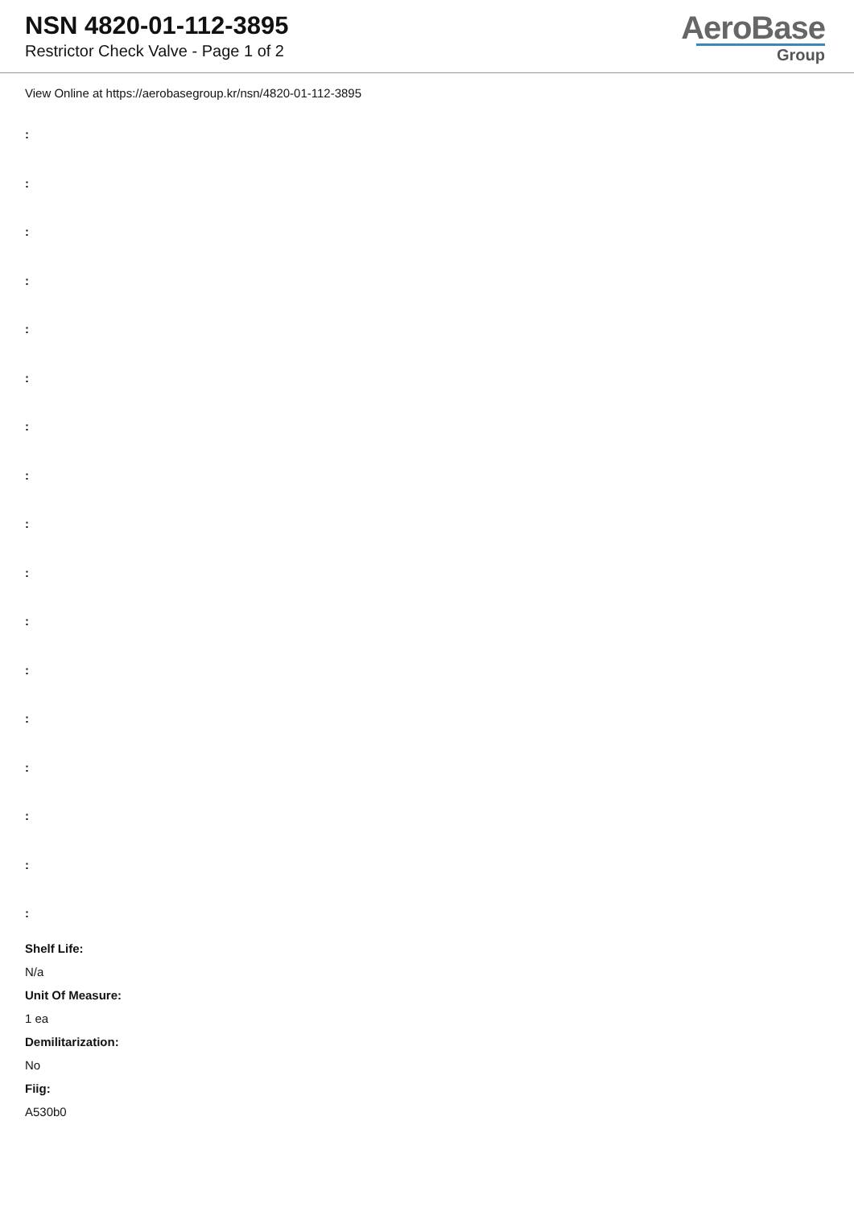NSN 4820-01-112-3895
Restrictor Check Valve - Page 1 of 2
AeroBase
Group
View Online at https://aerobasegroup.kr/nsn/4820-01-112-3895
:
:
:
:
:
:
:
:
:
:
:
:
:
:
:
:
:
Shelf Life:
N/a
Unit Of Measure:
1 ea
Demilitarization:
No
Fiig:
A530b0